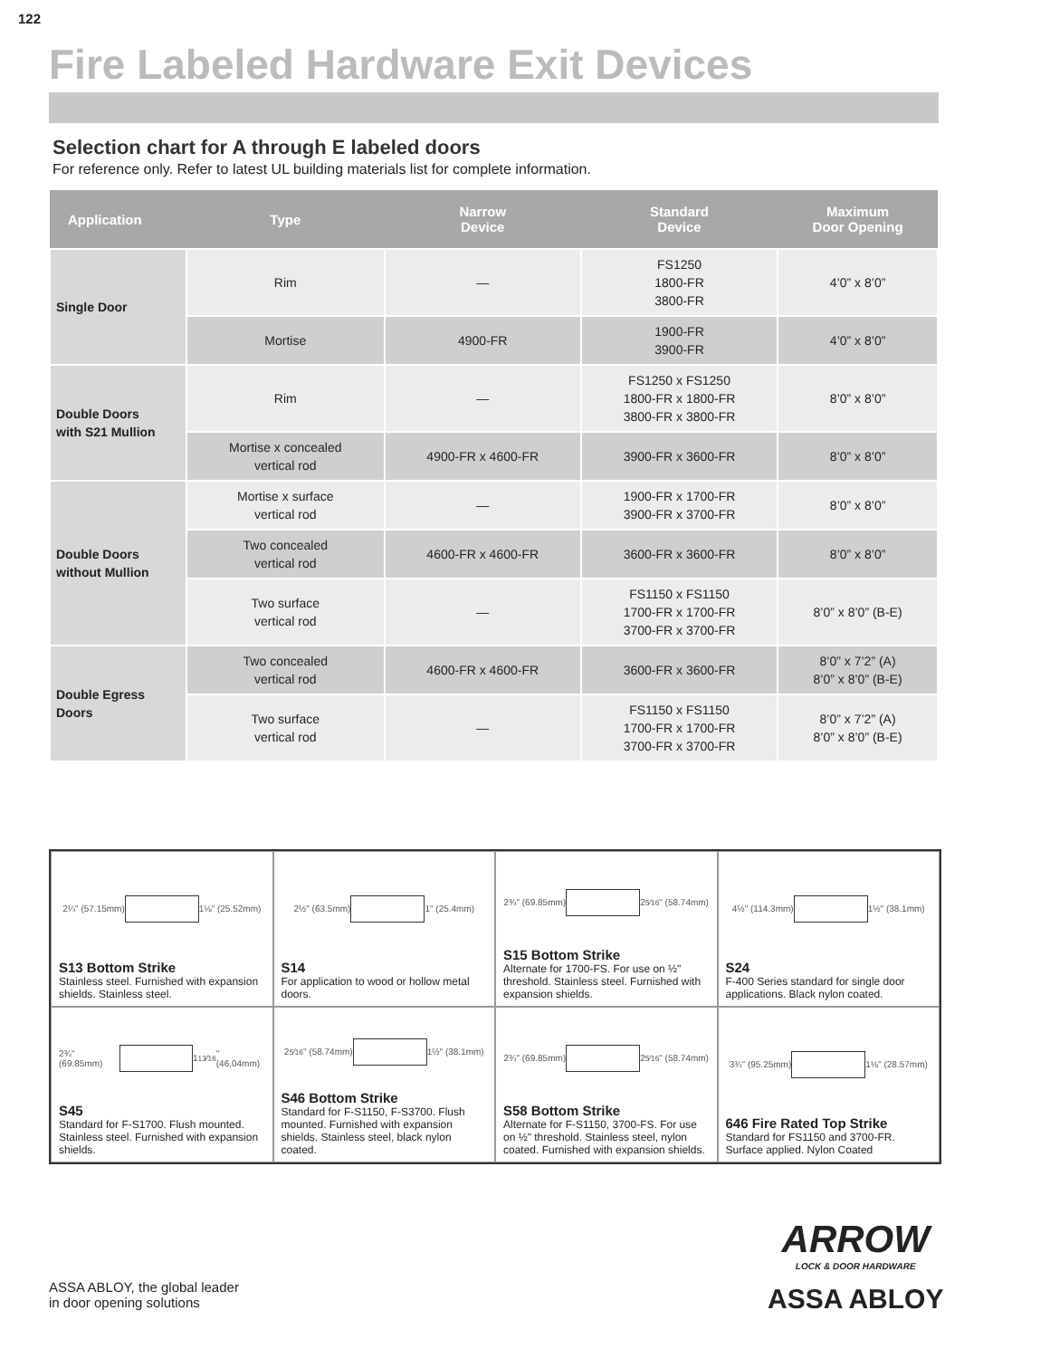122
Fire Labeled Hardware Exit Devices
Selection chart for A through E labeled doors
For reference only. Refer to latest UL building materials list for complete information.
| Application | Type | Narrow Device | Standard Device | Maximum Door Opening |
| --- | --- | --- | --- | --- |
| Single Door | Rim | — | FS1250 1800-FR 3800-FR | 4’0” x 8’0” |
| | Mortise | 4900-FR | 1900-FR 3900-FR | 4’0” x 8’0” |
| Double Doors with S21 Mullion | Rim | — | FS1250 x FS1250 1800-FR x 1800-FR 3800-FR x 3800-FR | 8’0” x 8’0” |
| | Mortise x concealed vertical rod | 4900-FR x 4600-FR | 3900-FR x 3600-FR | 8’0” x 8’0” |
| Double Doors without Mullion | Mortise x surface vertical rod | — | 1900-FR x 1700-FR 3900-FR x 3700-FR | 8’0” x 8’0” |
| | Two concealed vertical rod | 4600-FR x 4600-FR | 3600-FR x 3600-FR | 8’0” x 8’0” |
| | Two surface vertical rod | — | FS1150 x FS1150 1700-FR x 1700-FR 3700-FR x 3700-FR | 8’0” x 8’0” (B-E) |
| Double Egress Doors | Two concealed vertical rod | 4600-FR x 4600-FR | 3600-FR x 3600-FR | 8’0” x 7’2” (A) 8’0” x 8’0” (B-E) |
| | Two surface vertical rod | — | FS1150 x FS1150 1700-FR x 1700-FR 3700-FR x 3700-FR | 8’0” x 7’2” (A) 8’0” x 8’0” (B-E) |
2¼" (57.15mm)
1⅛" (25.52mm)
S13 Bottom Strike
Stainless steel. Furnished with expansion shields. Stainless steel.
2½" (63.5mm)
1" (25.4mm)
S14
For application to wood or hollow metal doors.
2¾" (69.85mm)
25⁄16" (58.74mm)
S15 Bottom Strike
Alternate for 1700-FS. For use on ½" threshold. Stainless steel. Furnished with expansion shields.
4½" (114.3mm)
1½" (38.1mm)
S24
F-400 Series standard for single door applications. Black nylon coated.
2¾" (69.85mm)
113⁄16" (46.04mm)
S45
Standard for F-S1700. Flush mounted. Stainless steel. Furnished with expansion shields.
25⁄16" (58.74mm)
1½" (38.1mm)
S46 Bottom Strike
Standard for F-S1150, F-S3700. Flush mounted. Furnished with expansion shields. Stainless steel, black nylon coated.
2¾" (69.85mm)
25⁄16" (58.74mm)
S58 Bottom Strike
Alternate for F-S1150, 3700-FS. For use on ½" threshold. Stainless steel, nylon coated. Furnished with expansion shields.
3¾" (95.25mm)
1⅛" (28.57mm)
646 Fire Rated Top Strike
Standard for FS1150 and 3700-FR. Surface applied. Nylon Coated
ASSA ABLOY, the global leader
in door opening solutions
ARROW
LOCK & DOOR HARDWARE
ASSA ABLOY